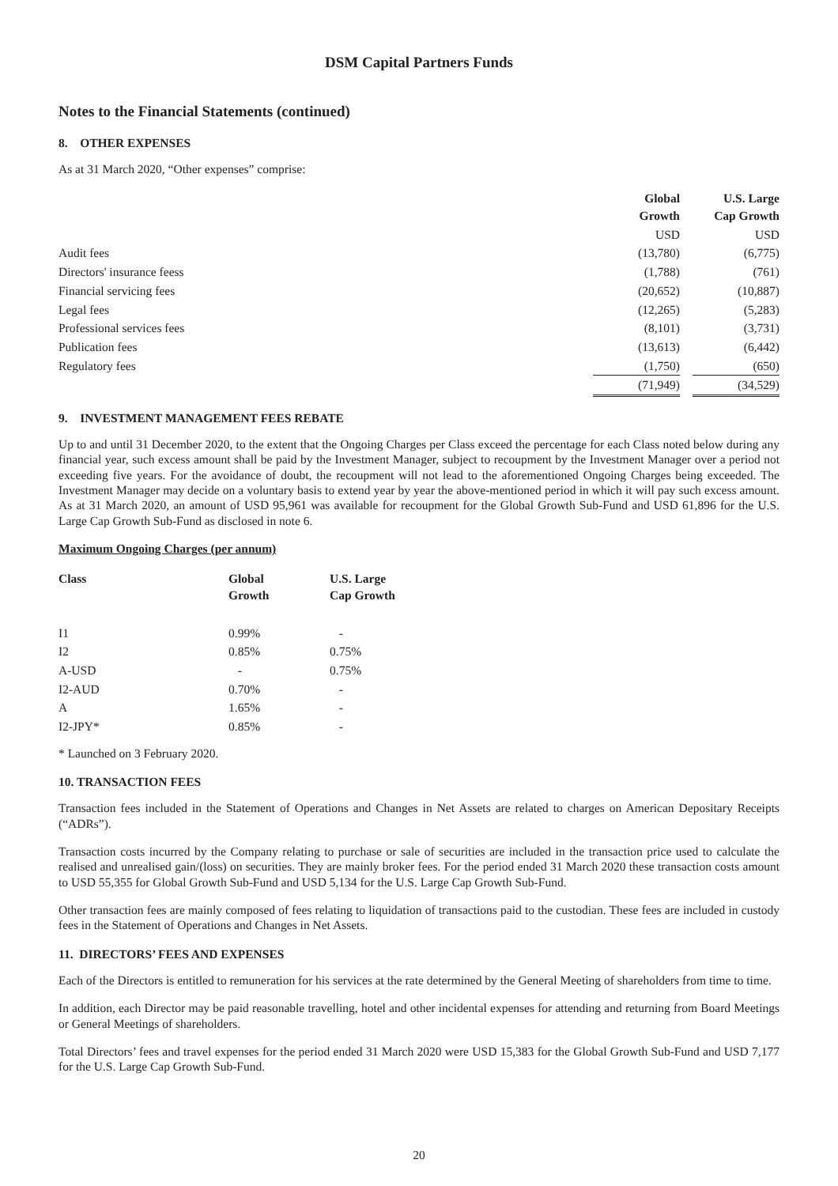DSM Capital Partners Funds
Notes to the Financial Statements (continued)
8. OTHER EXPENSES
As at 31 March 2020, “Other expenses” comprise:
| | Global Growth | | U.S. Large Cap Growth |
| | USD | | USD |
| Audit fees | (13,780) | | (6,775) |
| Directors' insurance feess | (1,788) | | (761) |
| Financial servicing fees | (20,652) | | (10,887) |
| Legal fees | (12,265) | | (5,283) |
| Professional services fees | (8,101) | | (3,731) |
| Publication fees | (13,613) | | (6,442) |
| Regulatory fees | (1,750) | | (650) |
| | (71,949) | | (34,529) |
9. INVESTMENT MANAGEMENT FEES REBATE
Up to and until 31 December 2020, to the extent that the Ongoing Charges per Class exceed the percentage for each Class noted below during any financial year, such excess amount shall be paid by the Investment Manager, subject to recoupment by the Investment Manager over a period not exceeding five years. For the avoidance of doubt, the recoupment will not lead to the aforementioned Ongoing Charges being exceeded. The Investment Manager may decide on a voluntary basis to extend year by year the above-mentioned period in which it will pay such excess amount. As at 31 March 2020, an amount of USD 95,961 was available for recoupment for the Global Growth Sub-Fund and USD 61,896 for the U.S. Large Cap Growth Sub-Fund as disclosed in note 6.
Maximum Ongoing Charges (per annum)
| Class | Global Growth | U.S. Large Cap Growth |
| --- | --- | --- |
| I1 | 0.99% | - |
| I2 | 0.85% | 0.75% |
| A-USD | - | 0.75% |
| I2-AUD | 0.70% | - |
| A | 1.65% | - |
| I2-JPY* | 0.85% | - |
* Launched on 3 February 2020.
10. TRANSACTION FEES
Transaction fees included in the Statement of Operations and Changes in Net Assets are related to charges on American Depositary Receipts (“ADRs”).
Transaction costs incurred by the Company relating to purchase or sale of securities are included in the transaction price used to calculate the realised and unrealised gain/(loss) on securities. They are mainly broker fees. For the period ended 31 March 2020 these transaction costs amount to USD 55,355 for Global Growth Sub-Fund and USD 5,134 for the U.S. Large Cap Growth Sub-Fund.
Other transaction fees are mainly composed of fees relating to liquidation of transactions paid to the custodian. These fees are included in custody fees in the Statement of Operations and Changes in Net Assets.
11. DIRECTORS’ FEES AND EXPENSES
Each of the Directors is entitled to remuneration for his services at the rate determined by the General Meeting of shareholders from time to time.
In addition, each Director may be paid reasonable travelling, hotel and other incidental expenses for attending and returning from Board Meetings or General Meetings of shareholders.
Total Directors’ fees and travel expenses for the period ended 31 March 2020 were USD 15,383 for the Global Growth Sub-Fund and USD 7,177 for the U.S. Large Cap Growth Sub-Fund.
20